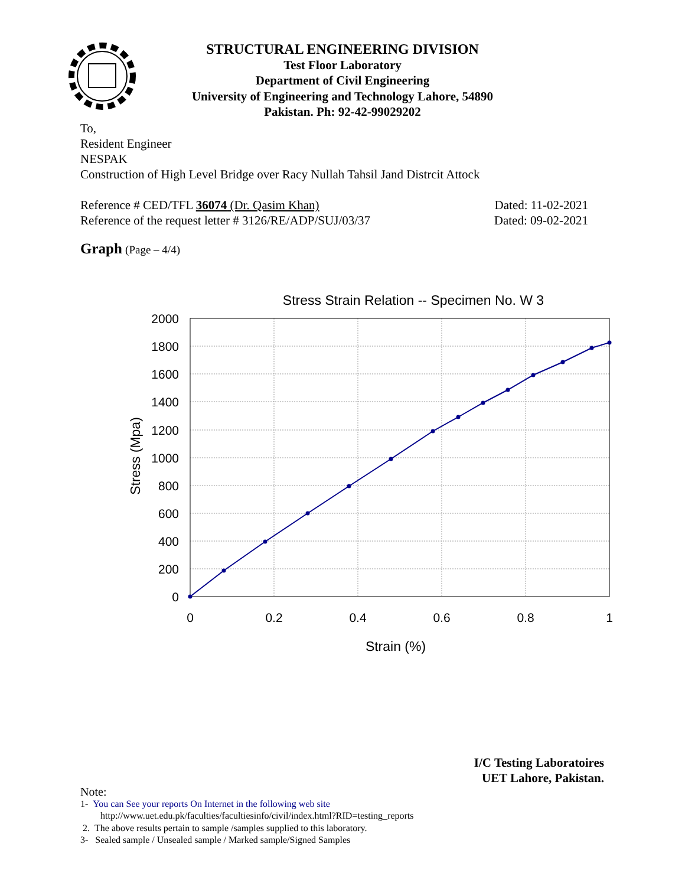STRUCTURAL ENGINEERING DIVISION
Test Floor Laboratory
Department of Civil Engineering
University of Engineering and Technology Lahore, 54890
Pakistan. Ph: 92-42-99029202
To,
Resident Engineer
NESPAK
Construction of High Level Bridge over Racy Nullah Tahsil Jand Distrcit Attock
Reference # CED/TFL 36074 (Dr. Qasim Khan) Dated: 11-02-2021
Reference of the request letter # 3126/RE/ADP/SUJ/03/37 Dated: 09-02-2021
Graph (Page – 4/4)
Stress Strain Relation -- Specimen No. W 3
2000
1800
1600
1400
1200
1000
800
600
400
200
0
0
0.2
0.4
0.6
0.8
1
Strain (%)
Stress (Mpa)
I/C Testing Laboratoires
UET Lahore, Pakistan.
Note:
1- You can See your reports On Internet in the following web site
http://www.uet.edu.pk/faculties/facultiesinfo/civil/index.html?RID=testing_reports
2. The above results pertain to sample /samples supplied to this laboratory.
3- Sealed sample / Unsealed sample / Marked sample/Signed Samples